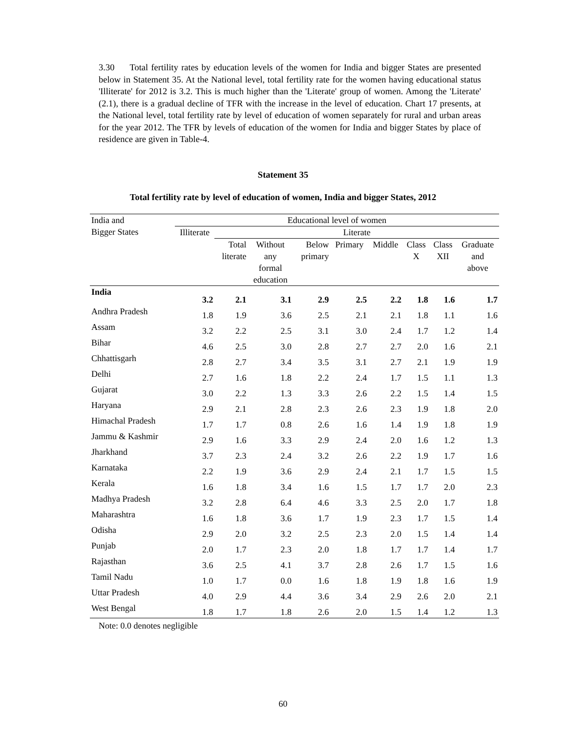3.30 Total fertility rates by education levels of the women for India and bigger States are presented below in Statement 35. At the National level, total fertility rate for the women having educational status 'Illiterate' for 2012 is 3.2. This is much higher than the 'Literate' group of women. Among the 'Literate' (2.1), there is a gradual decline of TFR with the increase in the level of education. Chart 17 presents, at the National level, total fertility rate by level of education of women separately for rural and urban areas for the year 2012. The TFR by levels of education of the women for India and bigger States by place of residence are given in Table-4.
Statement 35
Total fertility rate by level of education of women, India and bigger States, 2012
| India and Bigger States | Educational level of women | | | | | | | | |
| --- | --- | --- | --- | --- | --- | --- | --- | --- | --- |
| | Illiterate | Literate | | | | | | | |
| | | Total literate | Without any formal education | Below primary | Primary | Middle | Class X | Class XII | Graduate and above |
| India | 3.2 | 2.1 | 3.1 | 2.9 | 2.5 | 2.2 | 1.8 | 1.6 | 1.7 |
| Andhra Pradesh | 1.8 | 1.9 | 3.6 | 2.5 | 2.1 | 2.1 | 1.8 | 1.1 | 1.6 |
| Assam | 3.2 | 2.2 | 2.5 | 3.1 | 3.0 | 2.4 | 1.7 | 1.2 | 1.4 |
| Bihar | 4.6 | 2.5 | 3.0 | 2.8 | 2.7 | 2.7 | 2.0 | 1.6 | 2.1 |
| Chhattisgarh | 2.8 | 2.7 | 3.4 | 3.5 | 3.1 | 2.7 | 2.1 | 1.9 | 1.9 |
| Delhi | 2.7 | 1.6 | 1.8 | 2.2 | 2.4 | 1.7 | 1.5 | 1.1 | 1.3 |
| Gujarat | 3.0 | 2.2 | 1.3 | 3.3 | 2.6 | 2.2 | 1.5 | 1.4 | 1.5 |
| Haryana | 2.9 | 2.1 | 2.8 | 2.3 | 2.6 | 2.3 | 1.9 | 1.8 | 2.0 |
| Himachal Pradesh | 1.7 | 1.7 | 0.8 | 2.6 | 1.6 | 1.4 | 1.9 | 1.8 | 1.9 |
| Jammu & Kashmir | 2.9 | 1.6 | 3.3 | 2.9 | 2.4 | 2.0 | 1.6 | 1.2 | 1.3 |
| Jharkhand | 3.7 | 2.3 | 2.4 | 3.2 | 2.6 | 2.2 | 1.9 | 1.7 | 1.6 |
| Karnataka | 2.2 | 1.9 | 3.6 | 2.9 | 2.4 | 2.1 | 1.7 | 1.5 | 1.5 |
| Kerala | 1.6 | 1.8 | 3.4 | 1.6 | 1.5 | 1.7 | 1.7 | 2.0 | 2.3 |
| Madhya Pradesh | 3.2 | 2.8 | 6.4 | 4.6 | 3.3 | 2.5 | 2.0 | 1.7 | 1.8 |
| Maharashtra | 1.6 | 1.8 | 3.6 | 1.7 | 1.9 | 2.3 | 1.7 | 1.5 | 1.4 |
| Odisha | 2.9 | 2.0 | 3.2 | 2.5 | 2.3 | 2.0 | 1.5 | 1.4 | 1.4 |
| Punjab | 2.0 | 1.7 | 2.3 | 2.0 | 1.8 | 1.7 | 1.7 | 1.4 | 1.7 |
| Rajasthan | 3.6 | 2.5 | 4.1 | 3.7 | 2.8 | 2.6 | 1.7 | 1.5 | 1.6 |
| Tamil Nadu | 1.0 | 1.7 | 0.0 | 1.6 | 1.8 | 1.9 | 1.8 | 1.6 | 1.9 |
| Uttar Pradesh | 4.0 | 2.9 | 4.4 | 3.6 | 3.4 | 2.9 | 2.6 | 2.0 | 2.1 |
| West Bengal | 1.8 | 1.7 | 1.8 | 2.6 | 2.0 | 1.5 | 1.4 | 1.2 | 1.3 |
Note: 0.0 denotes negligible
60